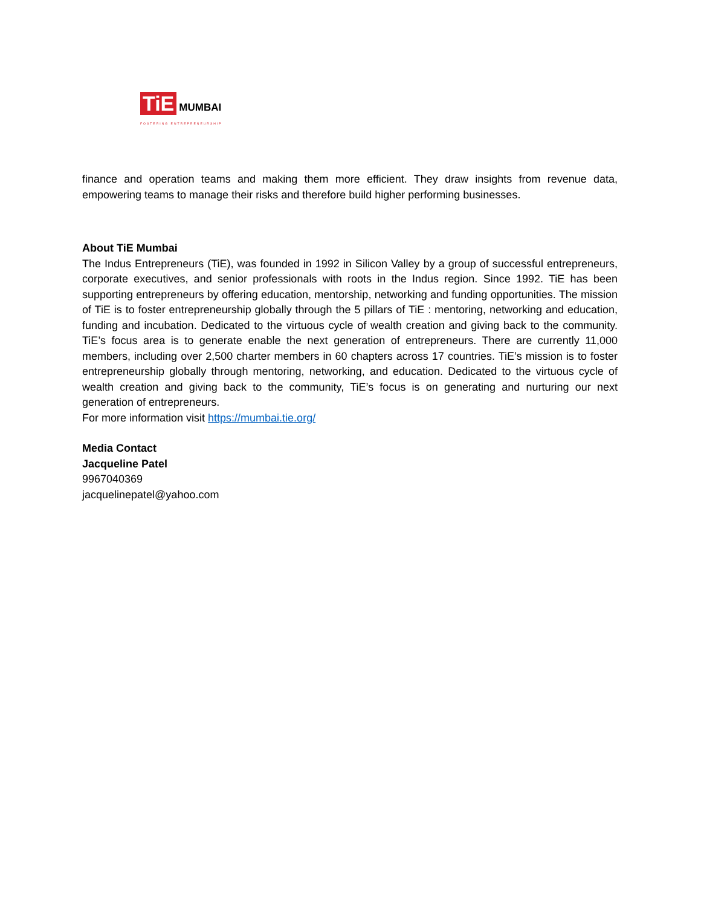TiE MUMBAI
FOSTERING ENTREPRENEURSHIP
finance and operation teams and making them more efficient. They draw insights from revenue data, empowering teams to manage their risks and therefore build higher performing businesses.
About TiE Mumbai
The Indus Entrepreneurs (TiE), was founded in 1992 in Silicon Valley by a group of successful entrepreneurs, corporate executives, and senior professionals with roots in the Indus region. Since 1992. TiE has been supporting entrepreneurs by offering education, mentorship, networking and funding opportunities. The mission of TiE is to foster entrepreneurship globally through the 5 pillars of TiE : mentoring, networking and education, funding and incubation. Dedicated to the virtuous cycle of wealth creation and giving back to the community. TiE’s focus area is to generate enable the next generation of entrepreneurs. There are currently 11,000 members, including over 2,500 charter members in 60 chapters across 17 countries. TiE’s mission is to foster entrepreneurship globally through mentoring, networking, and education. Dedicated to the virtuous cycle of wealth creation and giving back to the community, TiE’s focus is on generating and nurturing our next generation of entrepreneurs.
For more information visit https://mumbai.tie.org/
Media Contact
Jacqueline Patel
9967040369
jacquelinepatel@yahoo.com